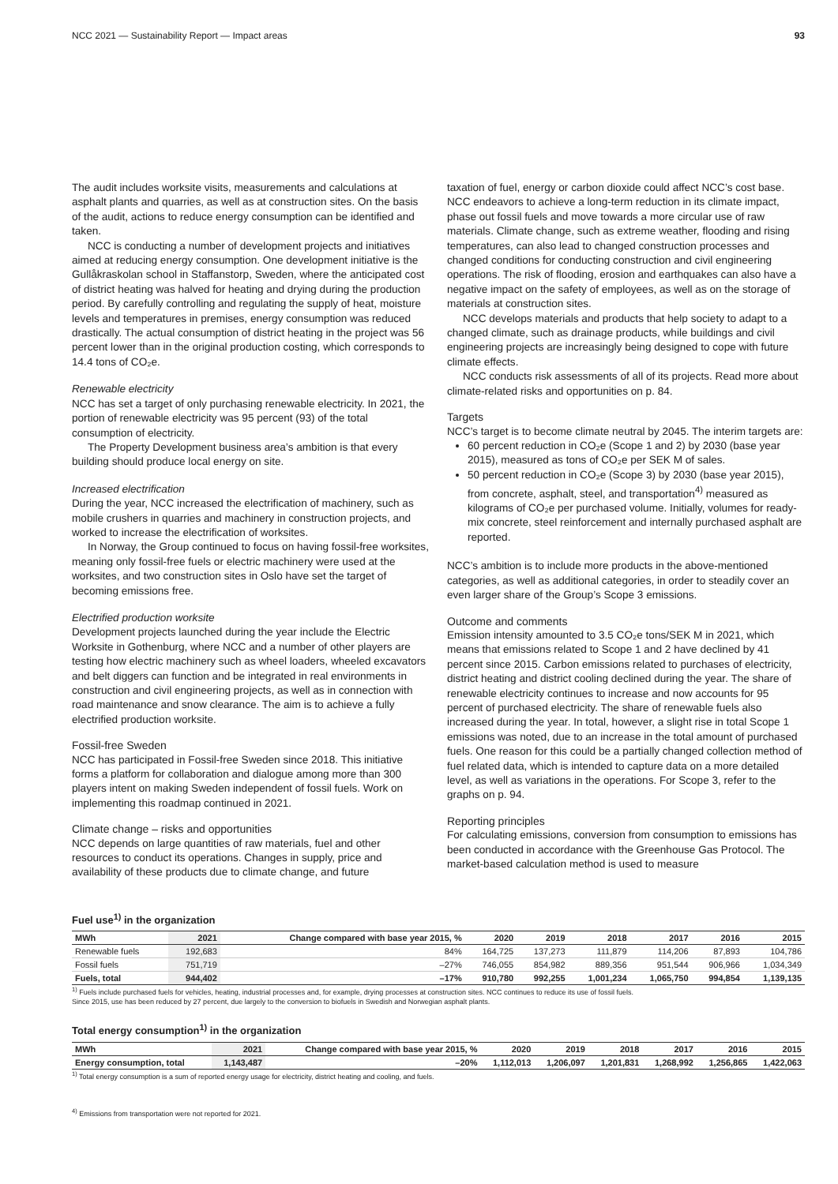NCC 2021 — Sustainability Report — Impact areas 93
The audit includes worksite visits, measurements and calculations at asphalt plants and quarries, as well as at construction sites. On the basis of the audit, actions to reduce energy consumption can be identified and taken.
NCC is conducting a number of development projects and initiatives aimed at reducing energy consumption. One development initiative is the Gullåkraskolan school in Staffanstorp, Sweden, where the anticipated cost of district heating was halved for heating and drying during the production period. By carefully controlling and regulating the supply of heat, moisture levels and temperatures in premises, energy consumption was reduced drastically. The actual consumption of district heating in the project was 56 percent lower than in the original production costing, which corresponds to 14.4 tons of CO₂e.
Renewable electricity
NCC has set a target of only purchasing renewable electricity. In 2021, the portion of renewable electricity was 95 percent (93) of the total consumption of electricity.
The Property Development business area’s ambition is that every building should produce local energy on site.
Increased electrification
During the year, NCC increased the electrification of machinery, such as mobile crushers in quarries and machinery in construction projects, and worked to increase the electrification of worksites.
In Norway, the Group continued to focus on having fossil-free worksites, meaning only fossil-free fuels or electric machinery were used at the worksites, and two construction sites in Oslo have set the target of becoming emissions free.
Electrified production worksite
Development projects launched during the year include the Electric Worksite in Gothenburg, where NCC and a number of other players are testing how electric machinery such as wheel loaders, wheeled excavators and belt diggers can function and be integrated in real environments in construction and civil engineering projects, as well as in connection with road maintenance and snow clearance. The aim is to achieve a fully electrified production worksite.
Fossil-free Sweden
NCC has participated in Fossil-free Sweden since 2018. This initiative forms a platform for collaboration and dialogue among more than 300 players intent on making Sweden independent of fossil fuels. Work on implementing this roadmap continued in 2021.
Climate change – risks and opportunities
NCC depends on large quantities of raw materials, fuel and other resources to conduct its operations. Changes in supply, price and availability of these products due to climate change, and future
taxation of fuel, energy or carbon dioxide could affect NCC’s cost base. NCC endeavors to achieve a long-term reduction in its climate impact, phase out fossil fuels and move towards a more circular use of raw materials. Climate change, such as extreme weather, flooding and rising temperatures, can also lead to changed construction processes and changed conditions for conducting construction and civil engineering operations. The risk of flooding, erosion and earthquakes can also have a negative impact on the safety of employees, as well as on the storage of materials at construction sites.
NCC develops materials and products that help society to adapt to a changed climate, such as drainage products, while buildings and civil engineering projects are increasingly being designed to cope with future climate effects.
NCC conducts risk assessments of all of its projects. Read more about climate-related risks and opportunities on p. 84.
Targets
NCC’s target is to become climate neutral by 2045. The interim targets are:
60 percent reduction in CO₂e (Scope 1 and 2) by 2030 (base year 2015), measured as tons of CO₂e per SEK M of sales.
50 percent reduction in CO₂e (Scope 3) by 2030 (base year 2015), from concrete, asphalt, steel, and transportation<sup>4)</sup> measured as kilograms of CO₂e per purchased volume. Initially, volumes for ready-mix concrete, steel reinforcement and internally purchased asphalt are reported.
NCC’s ambition is to include more products in the above-mentioned categories, as well as additional categories, in order to steadily cover an even larger share of the Group’s Scope 3 emissions.
Outcome and comments
Emission intensity amounted to 3.5 CO₂e tons/SEK M in 2021, which means that emissions related to Scope 1 and 2 have declined by 41 percent since 2015. Carbon emissions related to purchases of electricity, district heating and district cooling declined during the year. The share of renewable electricity continues to increase and now accounts for 95 percent of purchased electricity. The share of renewable fuels also increased during the year. In total, however, a slight rise in total Scope 1 emissions was noted, due to an increase in the total amount of purchased fuels. One reason for this could be a partially changed collection method of fuel related data, which is intended to capture data on a more detailed level, as well as variations in the operations. For Scope 3, refer to the graphs on p. 94.
Reporting principles
For calculating emissions, conversion from consumption to emissions has been conducted in accordance with the Greenhouse Gas Protocol. The market-based calculation method is used to measure
Fuel use<sup>1)</sup> in the organization
| MWh | 2021 | Change compared with base year 2015, % | 2020 | 2019 | 2018 | 2017 | 2016 | 2015 |
| --- | --- | --- | --- | --- | --- | --- | --- | --- |
| Renewable fuels | 192,683 | 84% | 164,725 | 137,273 | 111,879 | 114,206 | 87,893 | 104,786 |
| Fossil fuels | 751,719 | –27% | 746,055 | 854,982 | 889,356 | 951,544 | 906,966 | 1,034,349 |
| Fuels, total | 944,402 | –17% | 910,780 | 992,255 | 1,001,234 | 1,065,750 | 994,854 | 1,139,135 |
<sup>1)</sup> Fuels include purchased fuels for vehicles, heating, industrial processes and, for example, drying processes at construction sites. NCC continues to reduce its use of fossil fuels.
Since 2015, use has been reduced by 27 percent, due largely to the conversion to biofuels in Swedish and Norwegian asphalt plants.
Total energy consumption<sup>1)</sup> in the organization
| MWh | 2021 | Change compared with base year 2015, % | 2020 | 2019 | 2018 | 2017 | 2016 | 2015 |
| --- | --- | --- | --- | --- | --- | --- | --- | --- |
| Energy consumption, total | 1,143,487 | –20% | 1,112,013 | 1,206,097 | 1,201,831 | 1,268,992 | 1,256,865 | 1,422,063 |
<sup>1)</sup> Total energy consumption is a sum of reported energy usage for electricity, district heating and cooling, and fuels.
<sup>4)</sup> Emissions from transportation were not reported for 2021.